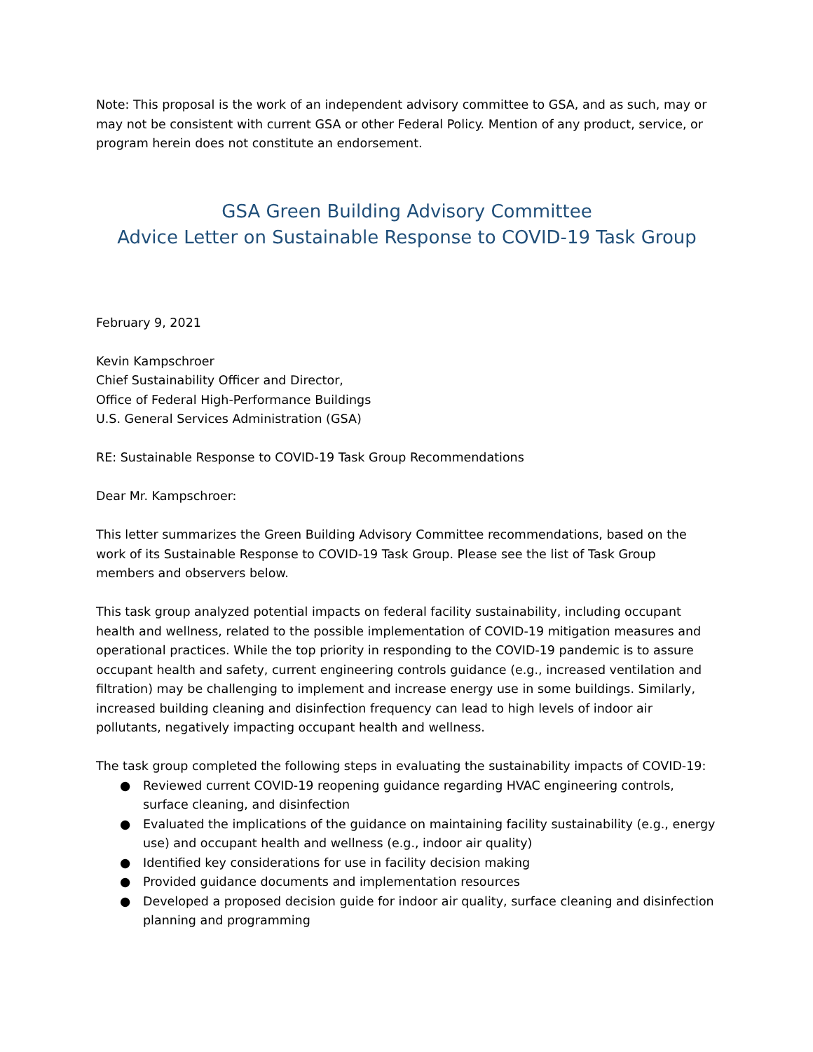Note: This proposal is the work of an independent advisory committee to GSA, and as such, may or may not be consistent with current GSA or other Federal Policy. Mention of any product, service, or program herein does not constitute an endorsement.
GSA Green Building Advisory Committee
Advice Letter on Sustainable Response to COVID-19 Task Group
February 9, 2021
Kevin Kampschroer
Chief Sustainability Officer and Director,
Office of Federal High-Performance Buildings
U.S. General Services Administration (GSA)
RE: Sustainable Response to COVID-19 Task Group Recommendations
Dear Mr. Kampschroer:
This letter summarizes the Green Building Advisory Committee recommendations, based on the work of its Sustainable Response to COVID-19 Task Group. Please see the list of Task Group members and observers below.
This task group analyzed potential impacts on federal facility sustainability, including occupant health and wellness, related to the possible implementation of COVID-19 mitigation measures and operational practices. While the top priority in responding to the COVID-19 pandemic is to assure occupant health and safety, current engineering controls guidance (e.g., increased ventilation and filtration) may be challenging to implement and increase energy use in some buildings. Similarly, increased building cleaning and disinfection frequency can lead to high levels of indoor air pollutants, negatively impacting occupant health and wellness.
The task group completed the following steps in evaluating the sustainability impacts of COVID-19:
● Reviewed current COVID-19 reopening guidance regarding HVAC engineering controls, surface cleaning, and disinfection
● Evaluated the implications of the guidance on maintaining facility sustainability (e.g., energy use) and occupant health and wellness (e.g., indoor air quality)
● Identified key considerations for use in facility decision making
● Provided guidance documents and implementation resources
● Developed a proposed decision guide for indoor air quality, surface cleaning and disinfection planning and programming